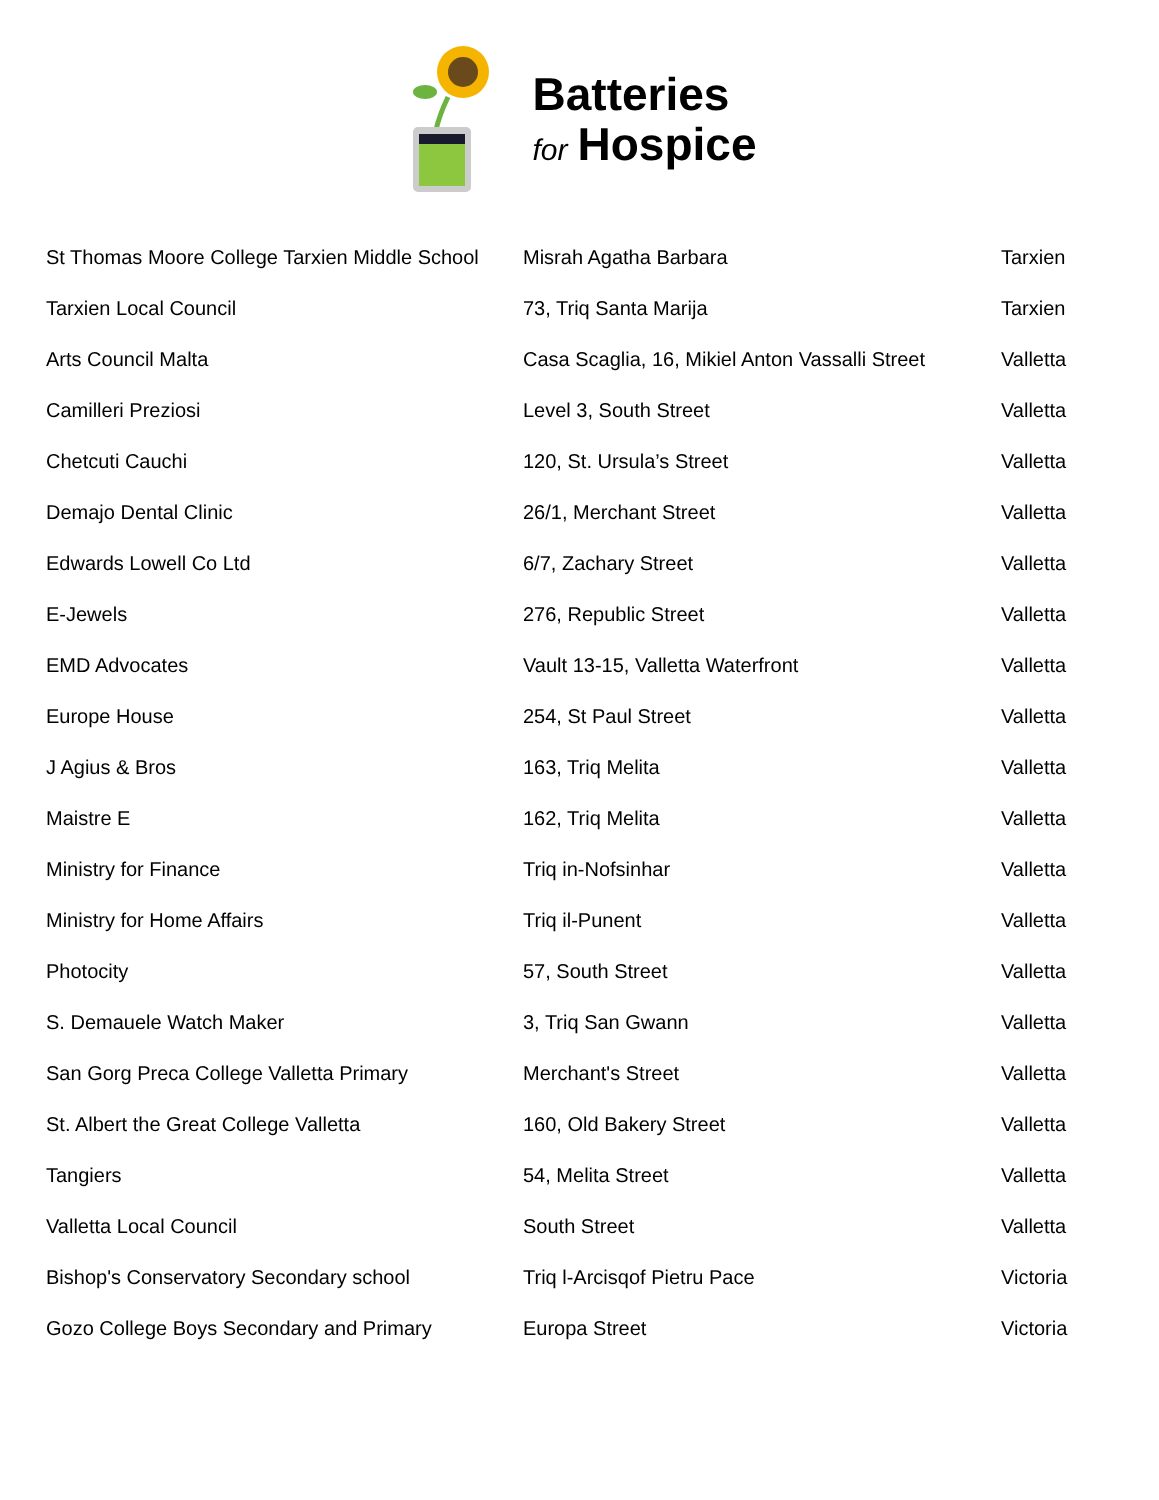Batteries
for Hospice
| St Thomas Moore College Tarxien Middle School | Misrah Agatha Barbara | Tarxien |
| Tarxien Local Council | 73, Triq Santa Marija | Tarxien |
| Arts Council Malta | Casa Scaglia, 16, Mikiel Anton Vassalli Street | Valletta |
| Camilleri Preziosi | Level 3, South Street | Valletta |
| Chetcuti Cauchi | 120, St. Ursula’s Street | Valletta |
| Demajo Dental Clinic | 26/1, Merchant Street | Valletta |
| Edwards Lowell Co Ltd | 6/7, Zachary Street | Valletta |
| E-Jewels | 276, Republic Street | Valletta |
| EMD Advocates | Vault 13-15, Valletta Waterfront | Valletta |
| Europe House | 254, St Paul Street | Valletta |
| J Agius & Bros | 163, Triq Melita | Valletta |
| Maistre E | 162, Triq Melita | Valletta |
| Ministry for Finance | Triq in-Nofsinhar | Valletta |
| Ministry for Home Affairs | Triq il-Punent | Valletta |
| Photocity | 57, South Street | Valletta |
| S. Demauele Watch Maker | 3, Triq San Gwann | Valletta |
| San Gorg Preca College Valletta Primary | Merchant's Street | Valletta |
| St. Albert the Great College Valletta | 160, Old Bakery Street | Valletta |
| Tangiers | 54, Melita Street | Valletta |
| Valletta Local Council | South Street | Valletta |
| Bishop's Conservatory Secondary school | Triq l-Arcisqof Pietru Pace | Victoria |
| Gozo College Boys Secondary and Primary | Europa Street | Victoria |